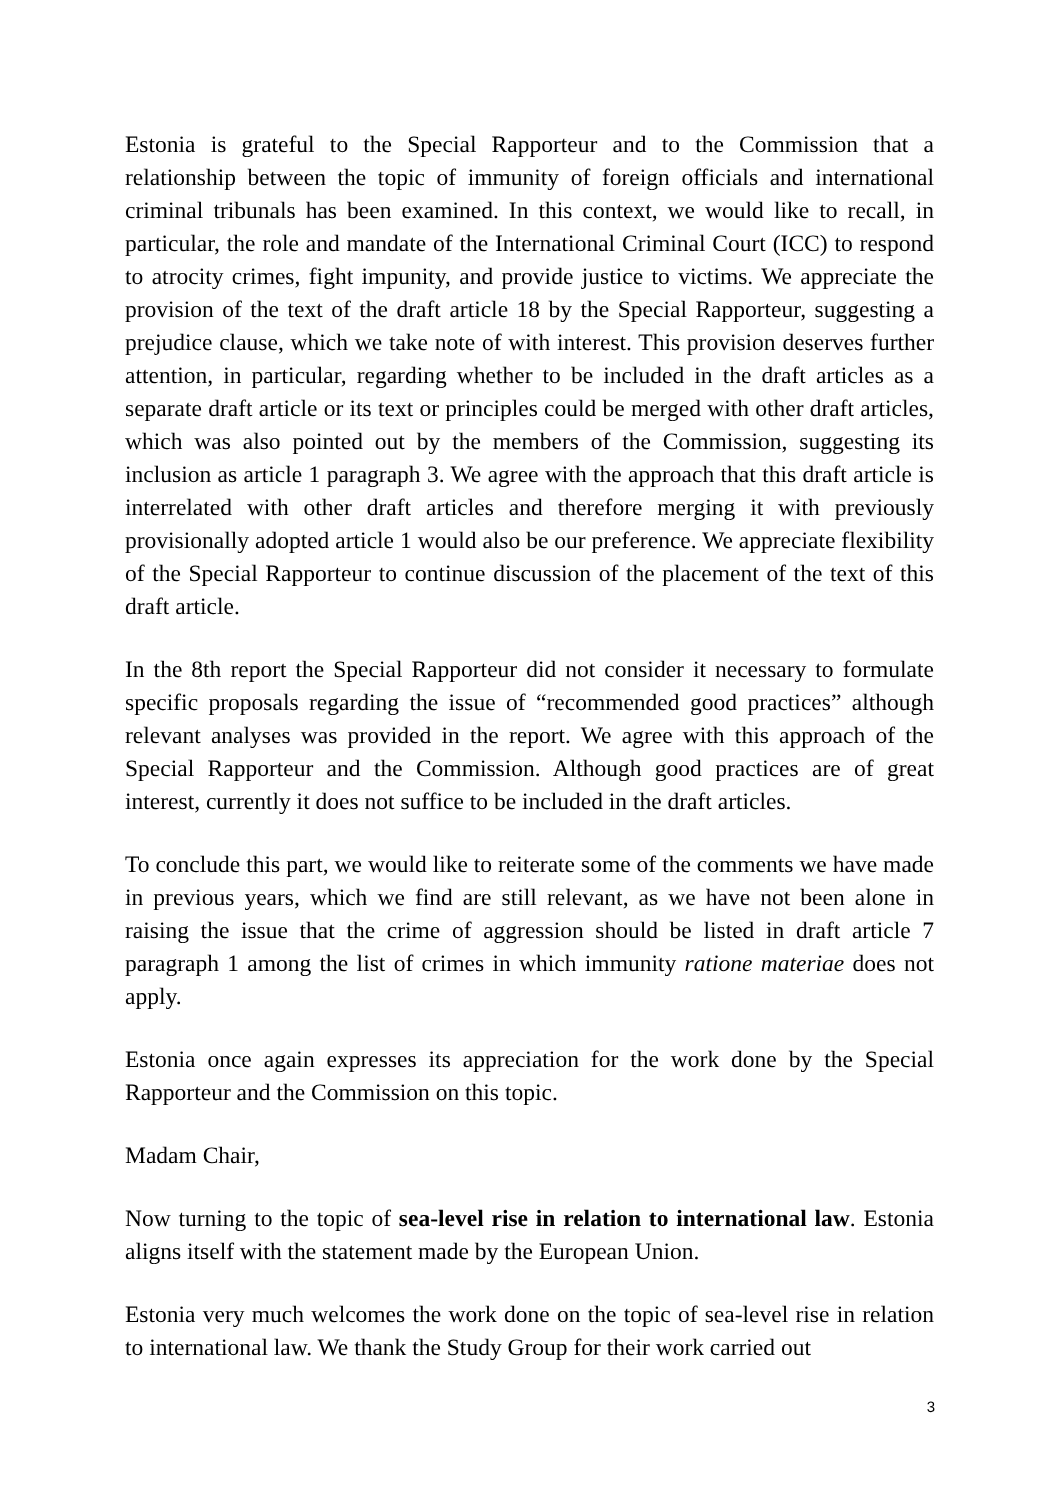Estonia is grateful to the Special Rapporteur and to the Commission that a relationship between the topic of immunity of foreign officials and international criminal tribunals has been examined. In this context, we would like to recall, in particular, the role and mandate of the International Criminal Court (ICC) to respond to atrocity crimes, fight impunity, and provide justice to victims. We appreciate the provision of the text of the draft article 18 by the Special Rapporteur, suggesting a prejudice clause, which we take note of with interest. This provision deserves further attention, in particular, regarding whether to be included in the draft articles as a separate draft article or its text or principles could be merged with other draft articles, which was also pointed out by the members of the Commission, suggesting its inclusion as article 1 paragraph 3. We agree with the approach that this draft article is interrelated with other draft articles and therefore merging it with previously provisionally adopted article 1 would also be our preference. We appreciate flexibility of the Special Rapporteur to continue discussion of the placement of the text of this draft article.
In the 8th report the Special Rapporteur did not consider it necessary to formulate specific proposals regarding the issue of “recommended good practices” although relevant analyses was provided in the report. We agree with this approach of the Special Rapporteur and the Commission. Although good practices are of great interest, currently it does not suffice to be included in the draft articles.
To conclude this part, we would like to reiterate some of the comments we have made in previous years, which we find are still relevant, as we have not been alone in raising the issue that the crime of aggression should be listed in draft article 7 paragraph 1 among the list of crimes in which immunity ratione materiae does not apply.
Estonia once again expresses its appreciation for the work done by the Special Rapporteur and the Commission on this topic.
Madam Chair,
Now turning to the topic of sea-level rise in relation to international law. Estonia aligns itself with the statement made by the European Union.
Estonia very much welcomes the work done on the topic of sea-level rise in relation to international law. We thank the Study Group for their work carried out
3